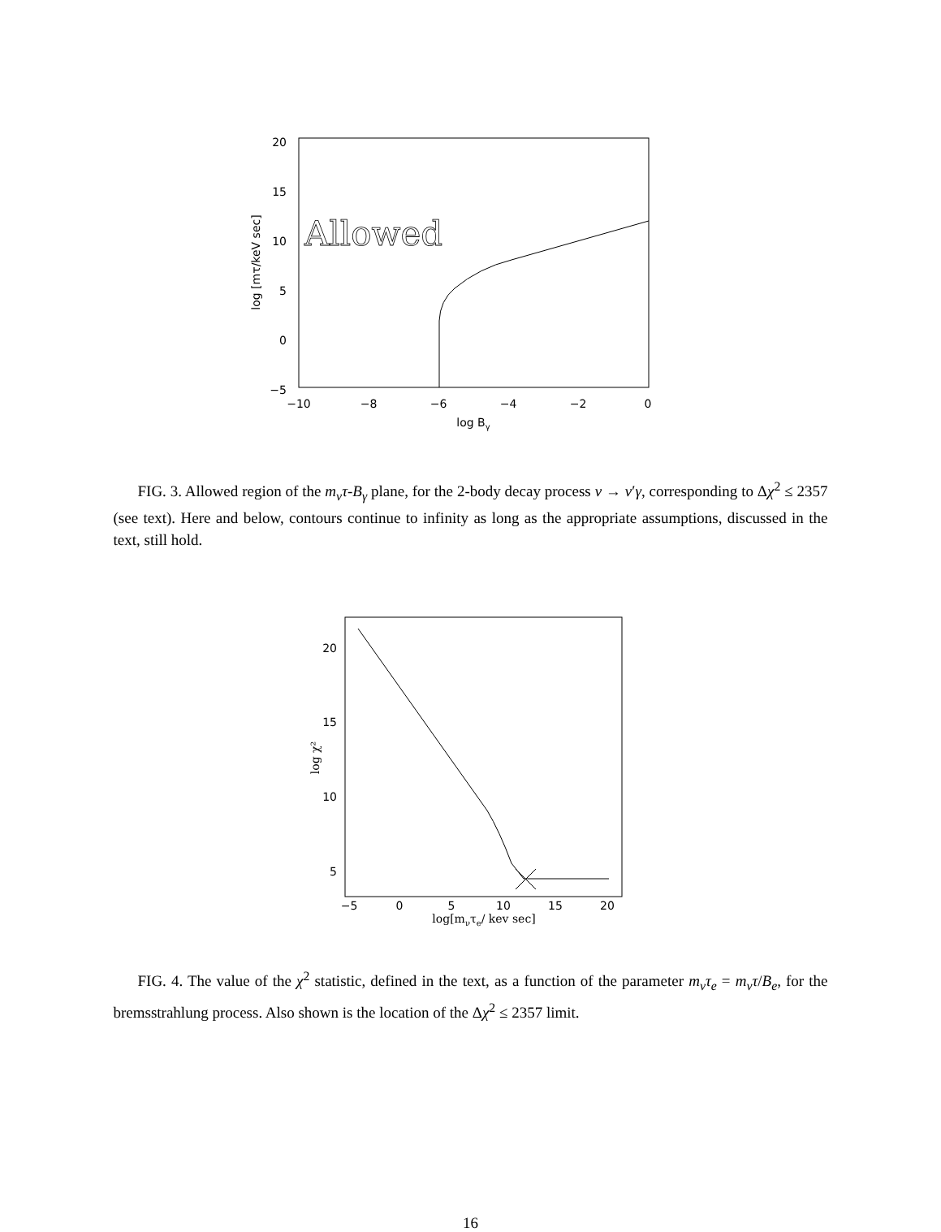20
15
10
5
0
−5
−10
−8
−6
−4
−2
0
log Bγ
log [mτ/keV sec]
Allowed
FIG. 3. Allowed region of the m<sub>ν</sub>τ-B<sub>γ</sub> plane, for the 2-body decay process ν → ν′γ, corresponding to Δχ<sup>2</sup> ≤ 2357 (see text). Here and below, contours continue to infinity as long as the appropriate assumptions, discussed in the text, still hold.
20
15
10
5
−5
0
5
10
15
20
log[mντe/ kev sec]
log χ²
FIG. 4. The value of the χ<sup>2</sup> statistic, defined in the text, as a function of the parameter m<sub>ν</sub>τ<sub>e</sub> = m<sub>ν</sub>τ/B<sub>e</sub>, for the bremsstrahlung process. Also shown is the location of the Δχ<sup>2</sup> ≤ 2357 limit.
16